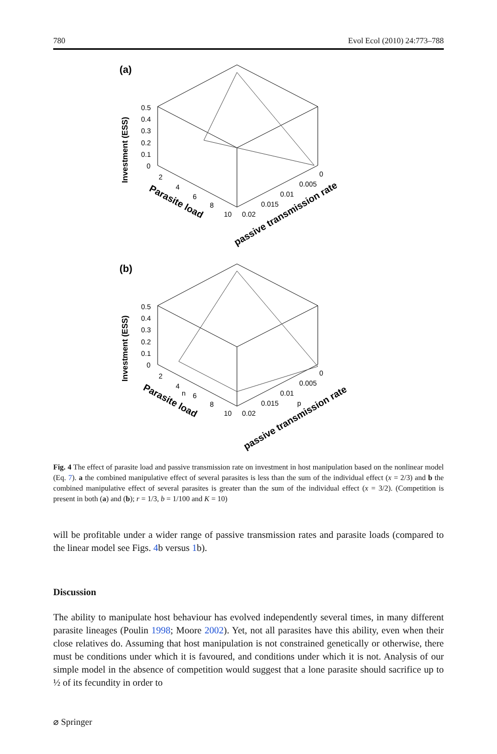780 Evol Ecol (2010) 24:773–788
(a)
(b)
Investment (ESS)
Investment (ESS)
0.5
0.4
0.3
0.2
0.1
0
0.5
0.4
0.3
0.2
0.1
0
2
4
6
8
10
0.02
0.015
0.01
0.005
0
Parasite load
passive transmission rate
2
4
n
6
8
10
0.02
0.015
p
0.01
0.005
0
Parasite load
passive transmission rate
Fig. 4 The effect of parasite load and passive transmission rate on investment in host manipulation based on the nonlinear model (Eq. 7). a the combined manipulative effect of several parasites is less than the sum of the individual effect (x = 2/3) and b the combined manipulative effect of several parasites is greater than the sum of the individual effect (x = 3/2). (Competition is present in both (a) and (b); r = 1/3, b = 1/100 and K = 10)
will be profitable under a wider range of passive transmission rates and parasite loads (compared to the linear model see Figs. 4b versus 1b).
Discussion
The ability to manipulate host behaviour has evolved independently several times, in many different parasite lineages (Poulin 1998; Moore 2002). Yet, not all parasites have this ability, even when their close relatives do. Assuming that host manipulation is not constrained genetically or otherwise, there must be conditions under which it is favoured, and conditions under which it is not. Analysis of our simple model in the absence of competition would suggest that a lone parasite should sacrifice up to ½ of its fecundity in order to
⌀ Springer